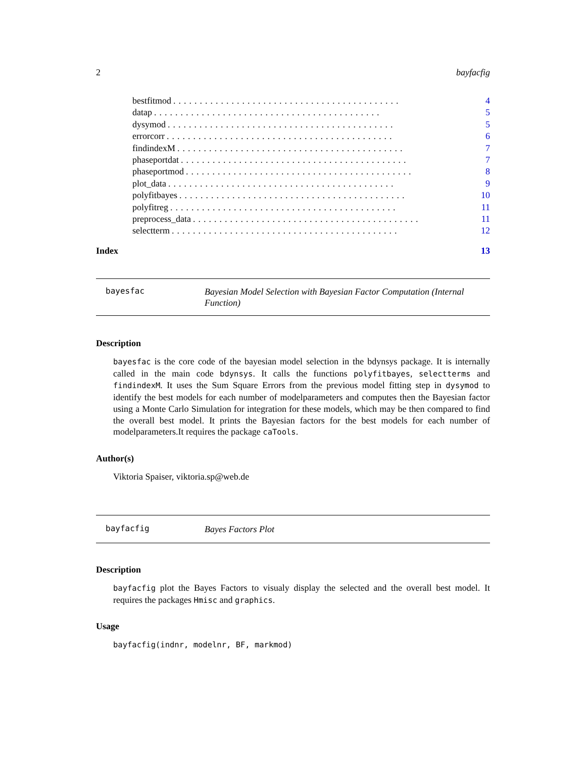2 bayfacfig
bestfitmod........................................... 4
datap........................................... 5
dysymod........................................... 5
errorcorr........................................... 6
findindexM........................................... 7
phaseportdat........................................... 7
phaseportmod........................................... 8
plot_data........................................... 9
polyfitbayes........................................... 10
polyfitreg........................................... 11
preprocess_data........................................... 11
selectterm........................................... 12
Index 13
bayesfac Bayesian Model Selection with Bayesian Factor Computation (Internal Function)
Description
bayesfac is the core code of the bayesian model selection in the bdynsys package. It is internally called in the main code bdynsys. It calls the functions polyfitbayes, selectterms and findindexM. It uses the Sum Square Errors from the previous model fitting step in dysymod to identify the best models for each number of modelparameters and computes then the Bayesian factor using a Monte Carlo Simulation for integration for these models, which may be then compared to find the overall best model. It prints the Bayesian factors for the best models for each number of modelparameters.It requires the package caTools.
Author(s)
Viktoria Spaiser, viktoria.sp@web.de
bayfacfig Bayes Factors Plot
Description
bayfacfig plot the Bayes Factors to visualy display the selected and the overall best model. It requires the packages Hmisc and graphics.
Usage
bayfacfig(indnr, modelnr, BF, markmod)